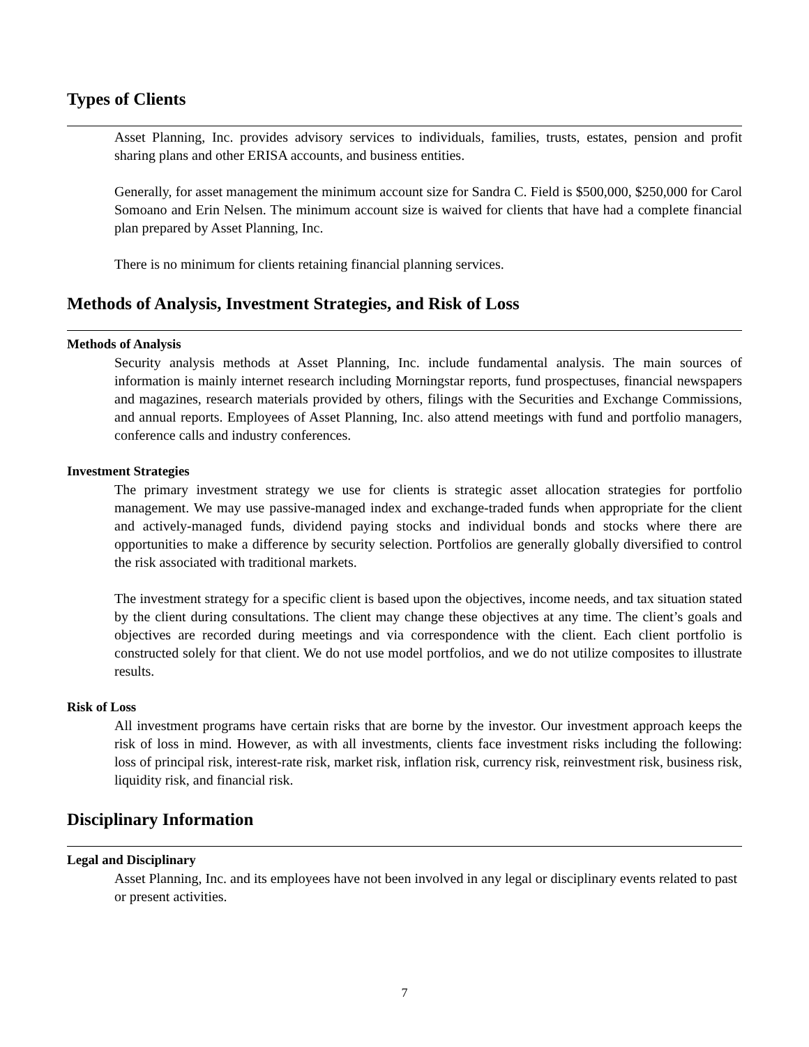Types of Clients
Asset Planning, Inc. provides advisory services to individuals, families, trusts, estates, pension and profit sharing plans and other ERISA accounts, and business entities.
Generally, for asset management the minimum account size for Sandra C. Field is $500,000, $250,000 for Carol Somoano and Erin Nelsen. The minimum account size is waived for clients that have had a complete financial plan prepared by Asset Planning, Inc.
There is no minimum for clients retaining financial planning services.
Methods of Analysis, Investment Strategies, and Risk of Loss
Methods of Analysis
Security analysis methods at Asset Planning, Inc. include fundamental analysis. The main sources of information is mainly internet research including Morningstar reports, fund prospectuses, financial newspapers and magazines, research materials provided by others, filings with the Securities and Exchange Commissions, and annual reports. Employees of Asset Planning, Inc. also attend meetings with fund and portfolio managers, conference calls and industry conferences.
Investment Strategies
The primary investment strategy we use for clients is strategic asset allocation strategies for portfolio management. We may use passive-managed index and exchange-traded funds when appropriate for the client and actively-managed funds, dividend paying stocks and individual bonds and stocks where there are opportunities to make a difference by security selection. Portfolios are generally globally diversified to control the risk associated with traditional markets.
The investment strategy for a specific client is based upon the objectives, income needs, and tax situation stated by the client during consultations. The client may change these objectives at any time. The client’s goals and objectives are recorded during meetings and via correspondence with the client. Each client portfolio is constructed solely for that client. We do not use model portfolios, and we do not utilize composites to illustrate results.
Risk of Loss
All investment programs have certain risks that are borne by the investor. Our investment approach keeps the risk of loss in mind. However, as with all investments, clients face investment risks including the following: loss of principal risk, interest-rate risk, market risk, inflation risk, currency risk, reinvestment risk, business risk, liquidity risk, and financial risk.
Disciplinary Information
Legal and Disciplinary
Asset Planning, Inc. and its employees have not been involved in any legal or disciplinary events related to past or present activities.
7